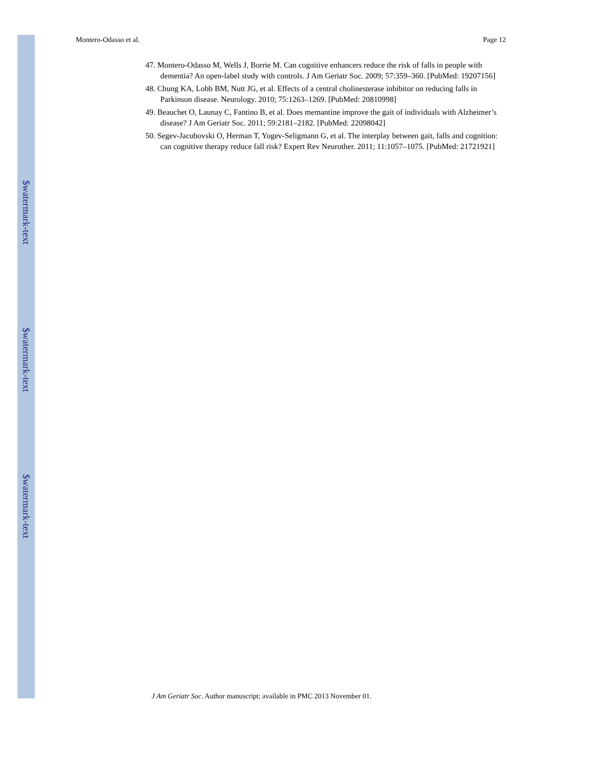$watermark-text
$watermark-text
$watermark-text
Montero-Odasso et al. Page 12
47. Montero-Odasso M, Wells J, Borrie M. Can cognitive enhancers reduce the risk of falls in people with dementia? An open-label study with controls. J Am Geriatr Soc. 2009; 57:359–360. [PubMed: 19207156]
48. Chung KA, Lobb BM, Nutt JG, et al. Effects of a central cholinesterase inhibitor on reducing falls in Parkinson disease. Neurology. 2010; 75:1263–1269. [PubMed: 20810998]
49. Beauchet O, Launay C, Fantino B, et al. Does memantine improve the gait of individuals with Alzheimer’s disease? J Am Geriatr Soc. 2011; 59:2181–2182. [PubMed: 22098042]
50. Segev-Jacubovski O, Herman T, Yogev-Seligmann G, et al. The interplay between gait, falls and cognition: can cognitive therapy reduce fall risk? Expert Rev Neurother. 2011; 11:1057–1075. [PubMed: 21721921]
J Am Geriatr Soc. Author manuscript; available in PMC 2013 November 01.